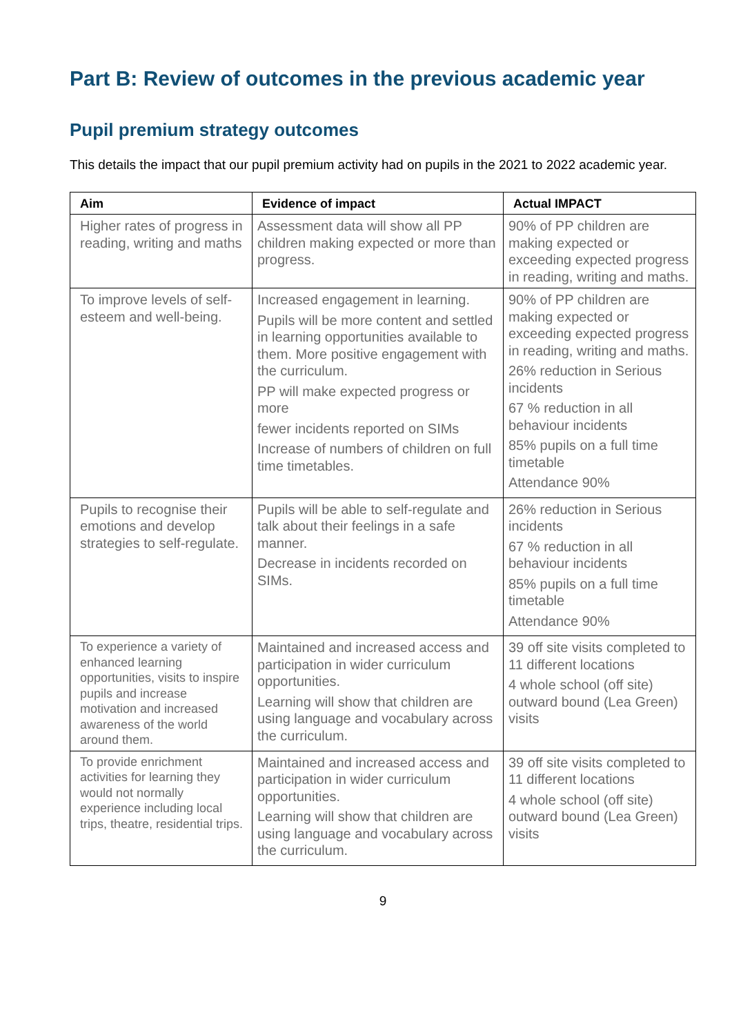Part B: Review of outcomes in the previous academic year
Pupil premium strategy outcomes
This details the impact that our pupil premium activity had on pupils in the 2021 to 2022 academic year.
| Aim | Evidence of impact | Actual IMPACT |
| --- | --- | --- |
| Higher rates of progress in reading, writing and maths | Assessment data will show all PP children making expected or more than progress. | 90% of PP children are making expected or exceeding expected progress in reading, writing and maths. |
| To improve levels of self-esteem and well-being. | Increased engagement in learning. Pupils will be more content and settled in learning opportunities available to them. More positive engagement with the curriculum. PP will make expected progress or more fewer incidents reported on SIMs Increase of numbers of children on full time timetables. | 90% of PP children are making expected or exceeding expected progress in reading, writing and maths. 26% reduction in Serious incidents 67 % reduction in all behaviour incidents 85% pupils on a full time timetable Attendance 90% |
| Pupils to recognise their emotions and develop strategies to self-regulate. | Pupils will be able to self-regulate and talk about their feelings in a safe manner. Decrease in incidents recorded on SIMs. | 26% reduction in Serious incidents 67 % reduction in all behaviour incidents 85% pupils on a full time timetable Attendance 90% |
| To experience a variety of enhanced learning opportunities, visits to inspire pupils and increase motivation and increased awareness of the world around them. | Maintained and increased access and participation in wider curriculum opportunities. Learning will show that children are using language and vocabulary across the curriculum. | 39 off site visits completed to 11 different locations 4 whole school (off site) outward bound (Lea Green) visits |
| To provide enrichment activities for learning they would not normally experience including local trips, theatre, residential trips. | Maintained and increased access and participation in wider curriculum opportunities. Learning will show that children are using language and vocabulary across the curriculum. | 39 off site visits completed to 11 different locations 4 whole school (off site) outward bound (Lea Green) visits |
9